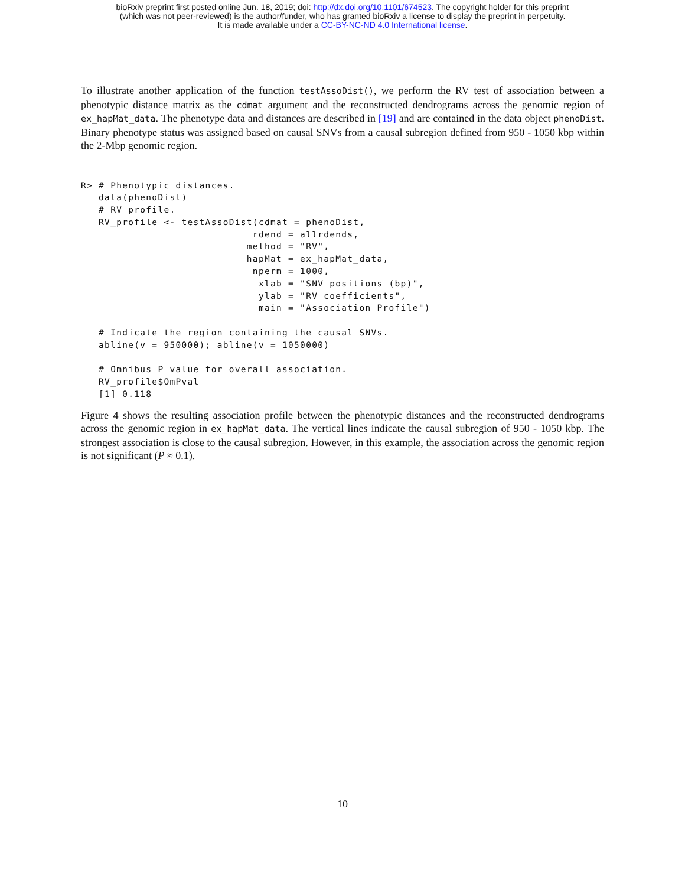bioRxiv preprint first posted online Jun. 18, 2019; doi: http://dx.doi.org/10.1101/674523. The copyright holder for this preprint
(which was not peer-reviewed) is the author/funder, who has granted bioRxiv a license to display the preprint in perpetuity.
It is made available under a CC-BY-NC-ND 4.0 International license.
To illustrate another application of the function testAssoDist(), we perform the RV test of association between a phenotypic distance matrix as the cdmat argument and the reconstructed dendrograms across the genomic region of ex_hapMat_data. The phenotype data and distances are described in [19] and are contained in the data object phenoDist. Binary phenotype status was assigned based on causal SNVs from a causal subregion defined from 950 - 1050 kbp within the 2-Mbp genomic region.
R> # Phenotypic distances.
   data(phenoDist)
   # RV profile.
   RV_profile <- testAssoDist(cdmat = phenoDist,
                             rdend = allrdends,
                            method = "RV",
                            hapMat = ex_hapMat_data,
                             nperm = 1000,
                              xlab = "SNV positions (bp)",
                              ylab = "RV coefficients",
                              main = "Association Profile")

   # Indicate the region containing the causal SNVs.
   abline(v = 950000); abline(v = 1050000)

   # Omnibus P value for overall association.
   RV_profile$OmPval
   [1] 0.118
Figure 4 shows the resulting association profile between the phenotypic distances and the reconstructed dendrograms across the genomic region in ex_hapMat_data. The vertical lines indicate the causal subregion of 950 - 1050 kbp. The strongest association is close to the causal subregion. However, in this example, the association across the genomic region is not significant (P ≈ 0.1).
10